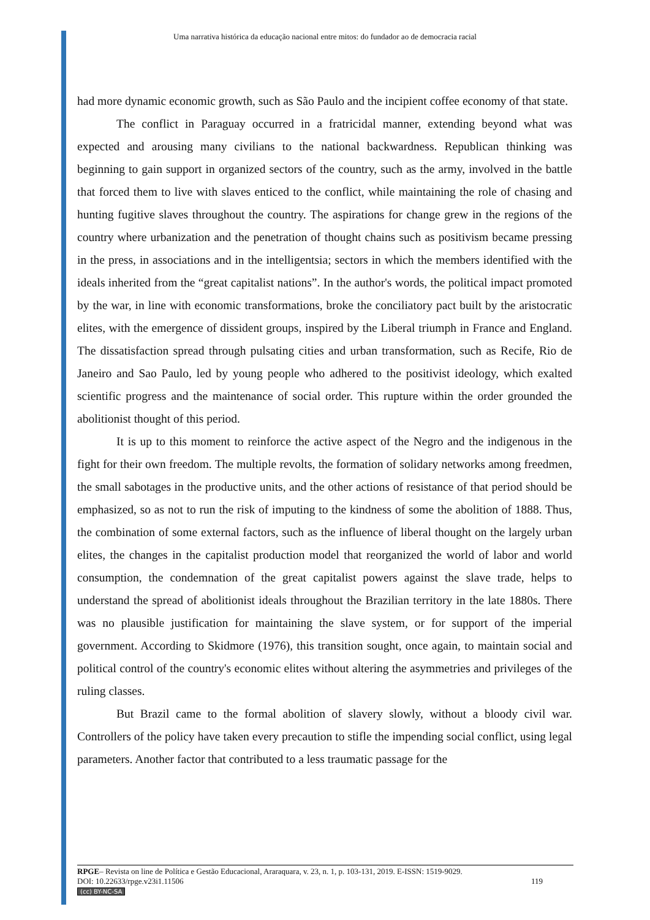Uma narrativa histórica da educação nacional entre mitos: do fundador ao de democracia racial
had more dynamic economic growth, such as São Paulo and the incipient coffee economy of that state.
The conflict in Paraguay occurred in a fratricidal manner, extending beyond what was expected and arousing many civilians to the national backwardness. Republican thinking was beginning to gain support in organized sectors of the country, such as the army, involved in the battle that forced them to live with slaves enticed to the conflict, while maintaining the role of chasing and hunting fugitive slaves throughout the country. The aspirations for change grew in the regions of the country where urbanization and the penetration of thought chains such as positivism became pressing in the press, in associations and in the intelligentsia; sectors in which the members identified with the ideals inherited from the “great capitalist nations”. In the author's words, the political impact promoted by the war, in line with economic transformations, broke the conciliatory pact built by the aristocratic elites, with the emergence of dissident groups, inspired by the Liberal triumph in France and England. The dissatisfaction spread through pulsating cities and urban transformation, such as Recife, Rio de Janeiro and Sao Paulo, led by young people who adhered to the positivist ideology, which exalted scientific progress and the maintenance of social order. This rupture within the order grounded the abolitionist thought of this period.
It is up to this moment to reinforce the active aspect of the Negro and the indigenous in the fight for their own freedom. The multiple revolts, the formation of solidary networks among freedmen, the small sabotages in the productive units, and the other actions of resistance of that period should be emphasized, so as not to run the risk of imputing to the kindness of some the abolition of 1888. Thus, the combination of some external factors, such as the influence of liberal thought on the largely urban elites, the changes in the capitalist production model that reorganized the world of labor and world consumption, the condemnation of the great capitalist powers against the slave trade, helps to understand the spread of abolitionist ideals throughout the Brazilian territory in the late 1880s. There was no plausible justification for maintaining the slave system, or for support of the imperial government. According to Skidmore (1976), this transition sought, once again, to maintain social and political control of the country's economic elites without altering the asymmetries and privileges of the ruling classes.
But Brazil came to the formal abolition of slavery slowly, without a bloody civil war. Controllers of the policy have taken every precaution to stifle the impending social conflict, using legal parameters. Another factor that contributed to a less traumatic passage for the
RPGE– Revista on line de Política e Gestão Educacional, Araraquara, v. 23, n. 1, p. 103-131, 2019. E-ISSN: 1519-9029.
DOI: 10.22633/rpge.v23i1.11506 119
(cc) BY-NC-SA